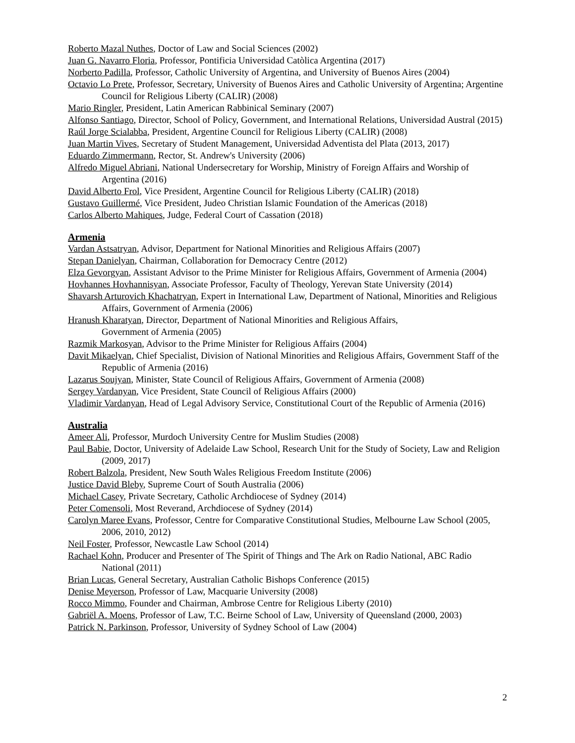Roberto Mazal Nuthes, Doctor of Law and Social Sciences (2002)
Juan G. Navarro Floria, Professor, Pontificia Universidad Catòlica Argentina (2017)
Norberto Padilla, Professor, Catholic University of Argentina, and University of Buenos Aires (2004)
Octavio Lo Prete, Professor, Secretary, University of Buenos Aires and Catholic University of Argentina; Argentine Council for Religious Liberty (CALIR) (2008)
Mario Ringler, President, Latin American Rabbinical Seminary (2007)
Alfonso Santiago, Director, School of Policy, Government, and International Relations, Universidad Austral (2015)
Raúl Jorge Scialabba, President, Argentine Council for Religious Liberty (CALIR) (2008)
Juan Martin Vives, Secretary of Student Management, Universidad Adventista del Plata (2013, 2017)
Eduardo Zimmermann, Rector, St. Andrew's University (2006)
Alfredo Miguel Abriani, National Undersecretary for Worship, Ministry of Foreign Affairs and Worship of Argentina (2016)
David Alberto Frol, Vice President, Argentine Council for Religious Liberty (CALIR) (2018)
Gustavo Guillermé, Vice President, Judeo Christian Islamic Foundation of the Americas (2018)
Carlos Alberto Mahiques, Judge, Federal Court of Cassation (2018)
Armenia
Vardan Astsatryan, Advisor, Department for National Minorities and Religious Affairs (2007)
Stepan Danielyan, Chairman, Collaboration for Democracy Centre (2012)
Elza Gevorgyan, Assistant Advisor to the Prime Minister for Religious Affairs, Government of Armenia (2004)
Hovhannes Hovhannisyan, Associate Professor, Faculty of Theology, Yerevan State University (2014)
Shavarsh Arturovich Khachatryan, Expert in International Law, Department of National, Minorities and Religious Affairs, Government of Armenia (2006)
Hranush Kharatyan, Director, Department of National Minorities and Religious Affairs,
Government of Armenia (2005)
Razmik Markosyan, Advisor to the Prime Minister for Religious Affairs (2004)
Davit Mikaelyan, Chief Specialist, Division of National Minorities and Religious Affairs, Government Staff of the Republic of Armenia (2016)
Lazarus Soujyan, Minister, State Council of Religious Affairs, Government of Armenia (2008)
Sergey Vardanyan, Vice President, State Council of Religious Affairs (2000)
Vladimir Vardanyan, Head of Legal Advisory Service, Constitutional Court of the Republic of Armenia (2016)
Australia
Ameer Ali, Professor, Murdoch University Centre for Muslim Studies (2008)
Paul Babie, Doctor, University of Adelaide Law School, Research Unit for the Study of Society, Law and Religion (2009, 2017)
Robert Balzola, President, New South Wales Religious Freedom Institute (2006)
Justice David Bleby, Supreme Court of South Australia (2006)
Michael Casey, Private Secretary, Catholic Archdiocese of Sydney (2014)
Peter Comensoli, Most Reverand, Archdiocese of Sydney (2014)
Carolyn Maree Evans, Professor, Centre for Comparative Constitutional Studies, Melbourne Law School (2005, 2006, 2010, 2012)
Neil Foster, Professor, Newcastle Law School (2014)
Rachael Kohn, Producer and Presenter of The Spirit of Things and The Ark on Radio National, ABC Radio National (2011)
Brian Lucas, General Secretary, Australian Catholic Bishops Conference (2015)
Denise Meyerson, Professor of Law, Macquarie University (2008)
Rocco Mimmo, Founder and Chairman, Ambrose Centre for Religious Liberty (2010)
Gabriël A. Moens, Professor of Law, T.C. Beirne School of Law, University of Queensland (2000, 2003)
Patrick N. Parkinson, Professor, University of Sydney School of Law (2004)
2